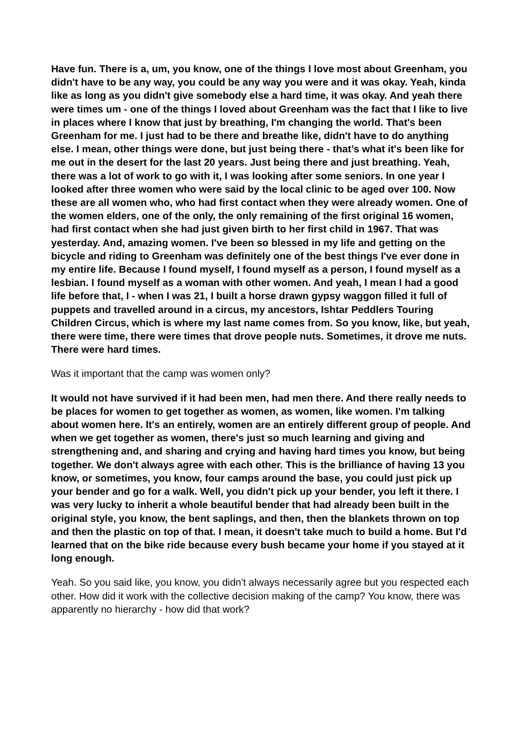Have fun. There is a, um, you know, one of the things I love most about Greenham, you didn't have to be any way, you could be any way you were and it was okay. Yeah, kinda like as long as you didn't give somebody else a hard time, it was okay. And yeah there were times um - one of the things I loved about Greenham was the fact that I like to live in places where I know that just by breathing, I'm changing the world. That's been Greenham for me. I just had to be there and breathe like, didn't have to do anything else. I mean, other things were done, but just being there - that’s what it's been like for me out in the desert for the last 20 years. Just being there and just breathing. Yeah, there was a lot of work to go with it, I was looking after some seniors. In one year I looked after three women who were said by the local clinic to be aged over 100. Now these are all women who, who had first contact when they were already women. One of the women elders, one of the only, the only remaining of the first original 16 women, had first contact when she had just given birth to her first child in 1967. That was yesterday. And, amazing women. I've been so blessed in my life and getting on the bicycle and riding to Greenham was definitely one of the best things I've ever done in my entire life. Because I found myself, I found myself as a person, I found myself as a lesbian. I found myself as a woman with other women. And yeah, I mean I had a good life before that, I - when I was 21, I built a horse drawn gypsy waggon filled it full of puppets and travelled around in a circus, my ancestors, Ishtar Peddlers Touring Children Circus, which is where my last name comes from. So you know, like, but yeah, there were time, there were times that drove people nuts. Sometimes, it drove me nuts. There were hard times.
Was it important that the camp was women only?
It would not have survived if it had been men, had men there. And there really needs to be places for women to get together as women, as women, like women. I'm talking about women here. It's an entirely, women are an entirely different group of people. And when we get together as women, there's just so much learning and giving and strengthening and, and sharing and crying and having hard times you know, but being together. We don't always agree with each other. This is the brilliance of having 13 you know, or sometimes, you know, four camps around the base, you could just pick up your bender and go for a walk. Well, you didn't pick up your bender, you left it there. I was very lucky to inherit a whole beautiful bender that had already been built in the original style, you know, the bent saplings, and then, then the blankets thrown on top and then the plastic on top of that. I mean, it doesn't take much to build a home. But I'd learned that on the bike ride because every bush became your home if you stayed at it long enough.
Yeah. So you said like, you know, you didn't always necessarily agree but you respected each other. How did it work with the collective decision making of the camp? You know, there was apparently no hierarchy - how did that work?